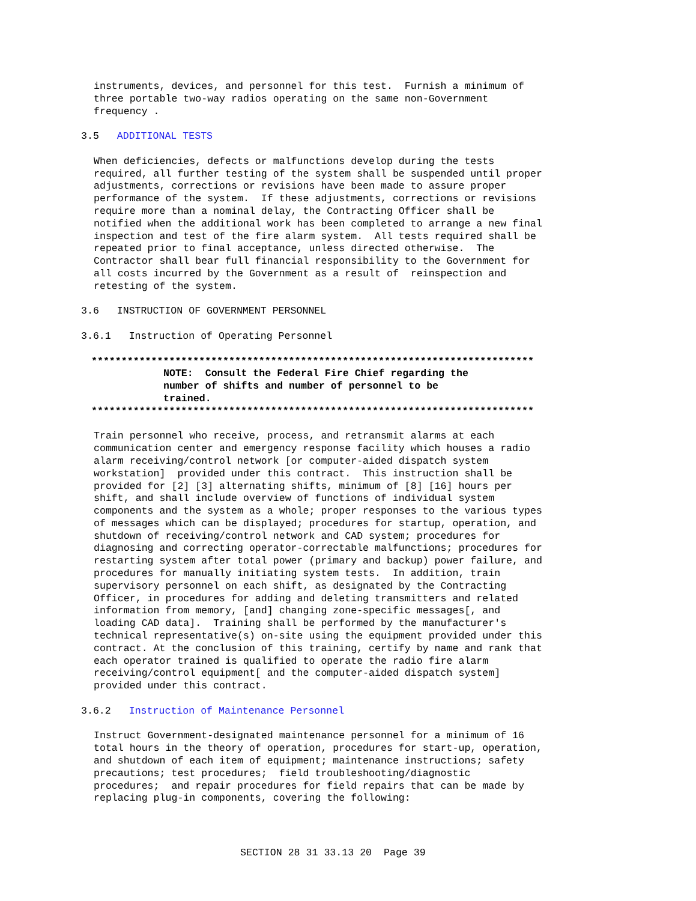instruments, devices, and personnel for this test. Furnish a minimum of three portable two-way radios operating on the same non-Government frequency .
3.5 ADDITIONAL TESTS
When deficiencies, defects or malfunctions develop during the tests required, all further testing of the system shall be suspended until proper adjustments, corrections or revisions have been made to assure proper performance of the system. If these adjustments, corrections or revisions require more than a nominal delay, the Contracting Officer shall be notified when the additional work has been completed to arrange a new final inspection and test of the fire alarm system. All tests required shall be repeated prior to final acceptance, unless directed otherwise. The Contractor shall bear full financial responsibility to the Government for all costs incurred by the Government as a result of reinspection and retesting of the system.
3.6 INSTRUCTION OF GOVERNMENT PERSONNEL
3.6.1 Instruction of Operating Personnel
**************************************************************************
NOTE: Consult the Federal Fire Chief regarding the number of shifts and number of personnel to be trained.
**************************************************************************
Train personnel who receive, process, and retransmit alarms at each communication center and emergency response facility which houses a radio alarm receiving/control network [or computer-aided dispatch system workstation] provided under this contract. This instruction shall be provided for [2] [3] alternating shifts, minimum of [8] [16] hours per shift, and shall include overview of functions of individual system components and the system as a whole; proper responses to the various types of messages which can be displayed; procedures for startup, operation, and shutdown of receiving/control network and CAD system; procedures for diagnosing and correcting operator-correctable malfunctions; procedures for restarting system after total power (primary and backup) power failure, and procedures for manually initiating system tests. In addition, train supervisory personnel on each shift, as designated by the Contracting Officer, in procedures for adding and deleting transmitters and related information from memory, [and] changing zone-specific messages[, and loading CAD data]. Training shall be performed by the manufacturer's technical representative(s) on-site using the equipment provided under this contract. At the conclusion of this training, certify by name and rank that each operator trained is qualified to operate the radio fire alarm receiving/control equipment[ and the computer-aided dispatch system] provided under this contract.
3.6.2 Instruction of Maintenance Personnel
Instruct Government-designated maintenance personnel for a minimum of 16 total hours in the theory of operation, procedures for start-up, operation, and shutdown of each item of equipment; maintenance instructions; safety precautions; test procedures; field troubleshooting/diagnostic procedures; and repair procedures for field repairs that can be made by replacing plug-in components, covering the following:
SECTION 28 31 33.13 20 Page 39